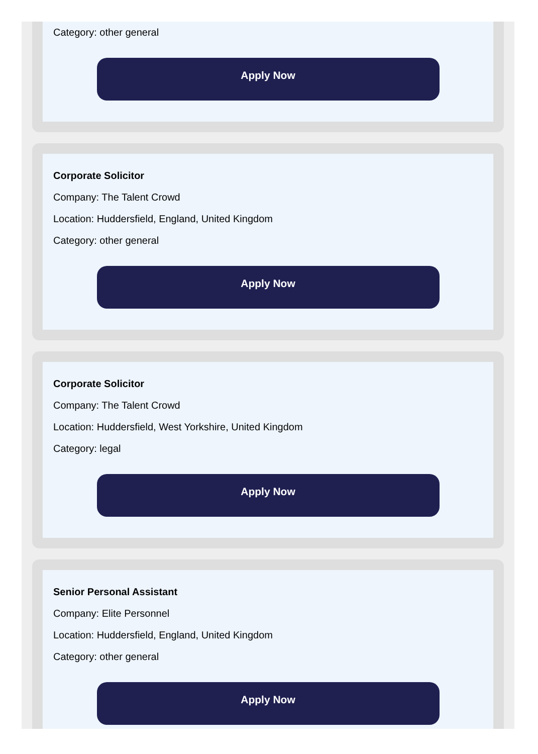Category: other general
Apply Now
Corporate Solicitor
Company: The Talent Crowd
Location: Huddersfield, England, United Kingdom
Category: other general
Apply Now
Corporate Solicitor
Company: The Talent Crowd
Location: Huddersfield, West Yorkshire, United Kingdom
Category: legal
Apply Now
Senior Personal Assistant
Company: Elite Personnel
Location: Huddersfield, England, United Kingdom
Category: other general
Apply Now